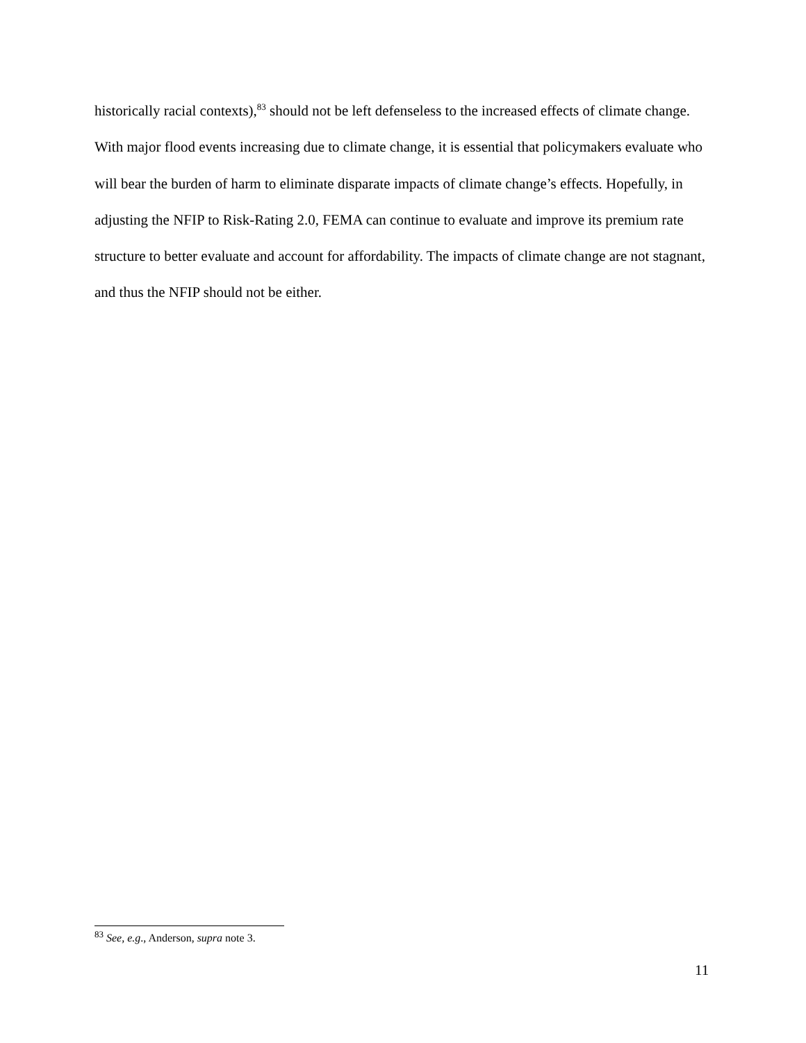historically racial contexts),<sup>83</sup> should not be left defenseless to the increased effects of climate change. With major flood events increasing due to climate change, it is essential that policymakers evaluate who will bear the burden of harm to eliminate disparate impacts of climate change’s effects. Hopefully, in adjusting the NFIP to Risk-Rating 2.0, FEMA can continue to evaluate and improve its premium rate structure to better evaluate and account for affordability. The impacts of climate change are not stagnant, and thus the NFIP should not be either.
<sup>83</sup> See, e.g., Anderson, supra note 3.
11